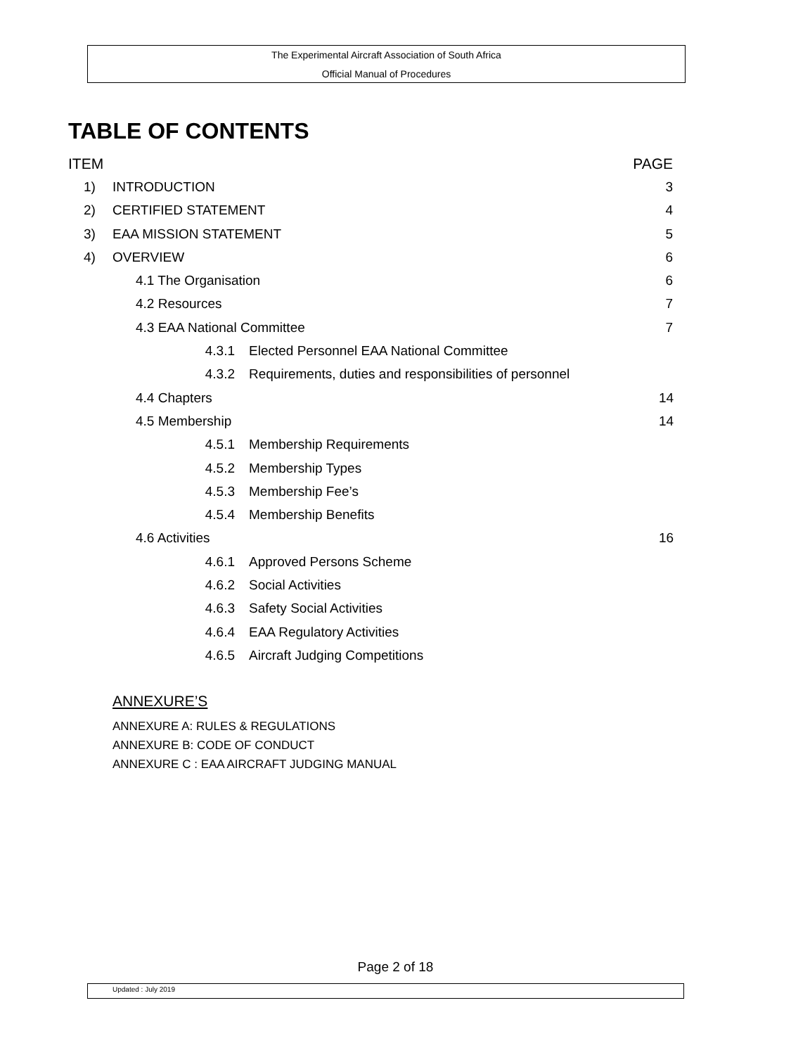The Experimental Aircraft Association of South Africa
Official Manual of Procedures
TABLE OF CONTENTS
ITEM PAGE
1) INTRODUCTION 3
2) CERTIFIED STATEMENT 4
3) EAA MISSION STATEMENT 5
4) OVERVIEW 6
4.1 The Organisation 6
4.2 Resources 7
4.3 EAA National Committee 7
4.3.1 Elected Personnel EAA National Committee
4.3.2 Requirements, duties and responsibilities of personnel
4.4 Chapters 14
4.5 Membership 14
4.5.1 Membership Requirements
4.5.2 Membership Types
4.5.3 Membership Fee’s
4.5.4 Membership Benefits
4.6 Activities 16
4.6.1 Approved Persons Scheme
4.6.2 Social Activities
4.6.3 Safety Social Activities
4.6.4 EAA Regulatory Activities
4.6.5 Aircraft Judging Competitions
ANNEXURE’S
ANNEXURE A: RULES & REGULATIONS
ANNEXURE B: CODE OF CONDUCT
ANNEXURE C : EAA AIRCRAFT JUDGING MANUAL
Page 2 of 18
Updated : July 2019